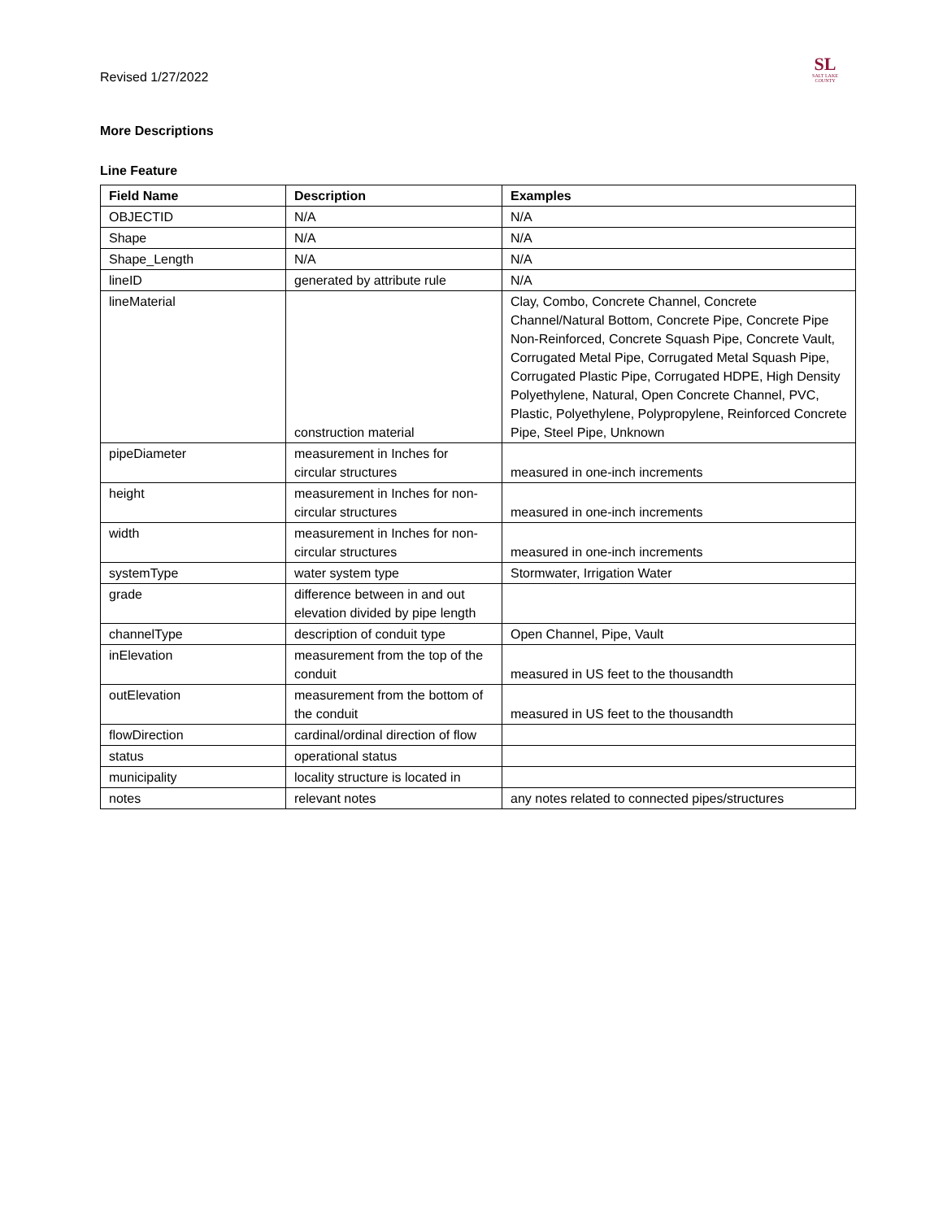Revised 1/27/2022
SL
SALT LAKE COUNTY
More Descriptions
Line Feature
| Field Name | Description | Examples |
| --- | --- | --- |
| OBJECTID | N/A | N/A |
| Shape | N/A | N/A |
| Shape_Length | N/A | N/A |
| lineID | generated by attribute rule | N/A |
| lineMaterial | construction material | Clay, Combo, Concrete Channel, Concrete Channel/Natural Bottom, Concrete Pipe, Concrete Pipe Non-Reinforced, Concrete Squash Pipe, Concrete Vault, Corrugated Metal Pipe, Corrugated Metal Squash Pipe, Corrugated Plastic Pipe, Corrugated HDPE, High Density Polyethylene, Natural, Open Concrete Channel, PVC, Plastic, Polyethylene, Polypropylene, Reinforced Concrete Pipe, Steel Pipe, Unknown |
| pipeDiameter | measurement in Inches for circular structures | measured in one-inch increments |
| height | measurement in Inches for non-circular structures | measured in one-inch increments |
| width | measurement in Inches for non-circular structures | measured in one-inch increments |
| systemType | water system type | Stormwater, Irrigation Water |
| grade | difference between in and out elevation divided by pipe length | |
| channelType | description of conduit type | Open Channel, Pipe, Vault |
| inElevation | measurement from the top of the conduit | measured in US feet to the thousandth |
| outElevation | measurement from the bottom of the conduit | measured in US feet to the thousandth |
| flowDirection | cardinal/ordinal direction of flow | |
| status | operational status | |
| municipality | locality structure is located in | |
| notes | relevant notes | any notes related to connected pipes/structures |